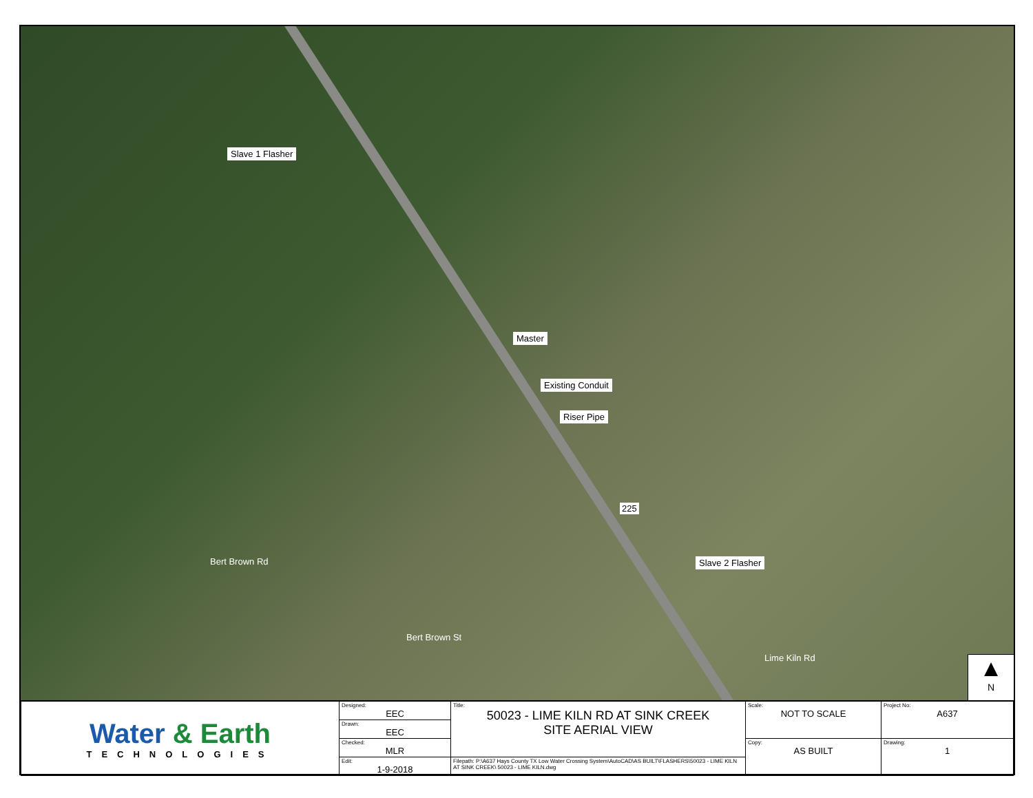Slave 1 Flasher
Master
Existing Conduit
Riser Pipe
225
Slave 2 Flasher
Bert Brown Rd
Bert Brown St
Lime Kiln Rd
▲
N
| Water & Earth TECHNOLOGIES | Designed: EEC | Title: 50023 - LIME KILN RD AT SINK CREEK SITE AERIAL VIEW | Scale: NOT TO SCALE | Project No: A637 |
| | Drawn: EEC | | | |
| | Checked: MLR | | Copy: AS BUILT | Drawing: 1 |
| | Edit: 1-9-2018 | Filepath: P:\A637 Hays County TX Low Water Crossing System\AutoCAD\AS BUILT\FLASHERS\50023 - LIME KILN AT SINK CREEK\ 50023 - LIME KILN.dwg | | |